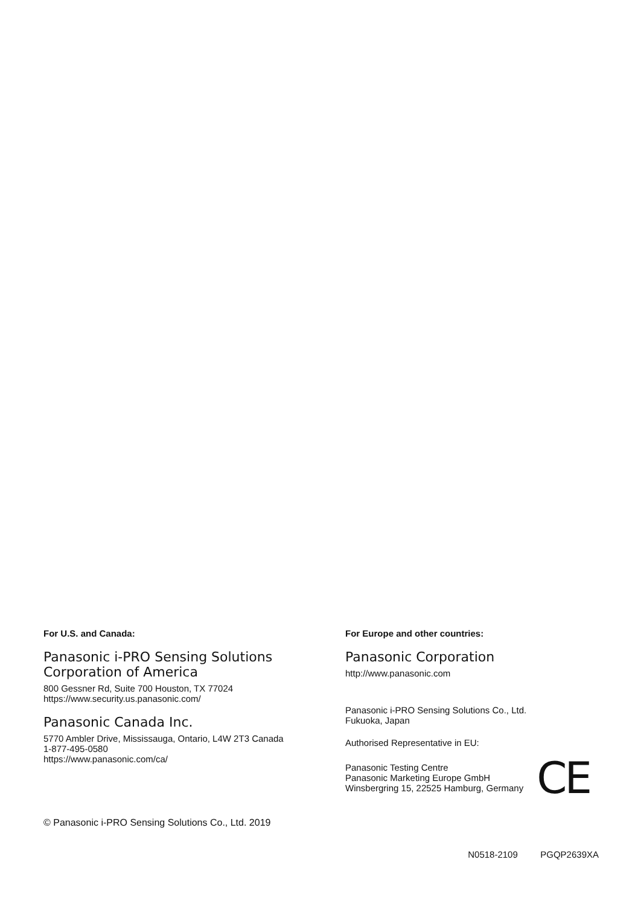For U.S. and Canada:
Panasonic i-PRO Sensing Solutions
Corporation of America
800 Gessner Rd, Suite 700 Houston, TX 77024
https://www.security.us.panasonic.com/
Panasonic Canada Inc.
5770 Ambler Drive, Mississauga, Ontario, L4W 2T3 Canada
1-877-495-0580
https://www.panasonic.com/ca/
For Europe and other countries:
Panasonic Corporation
http://www.panasonic.com
Panasonic i-PRO Sensing Solutions Co., Ltd.
Fukuoka, Japan
Authorised Representative in EU:
Panasonic Testing Centre
Panasonic Marketing Europe GmbH
Winsbergring 15, 22525 Hamburg, Germany
CE
© Panasonic i-PRO Sensing Solutions Co., Ltd. 2019
N0518-2109 PGQP2639XA